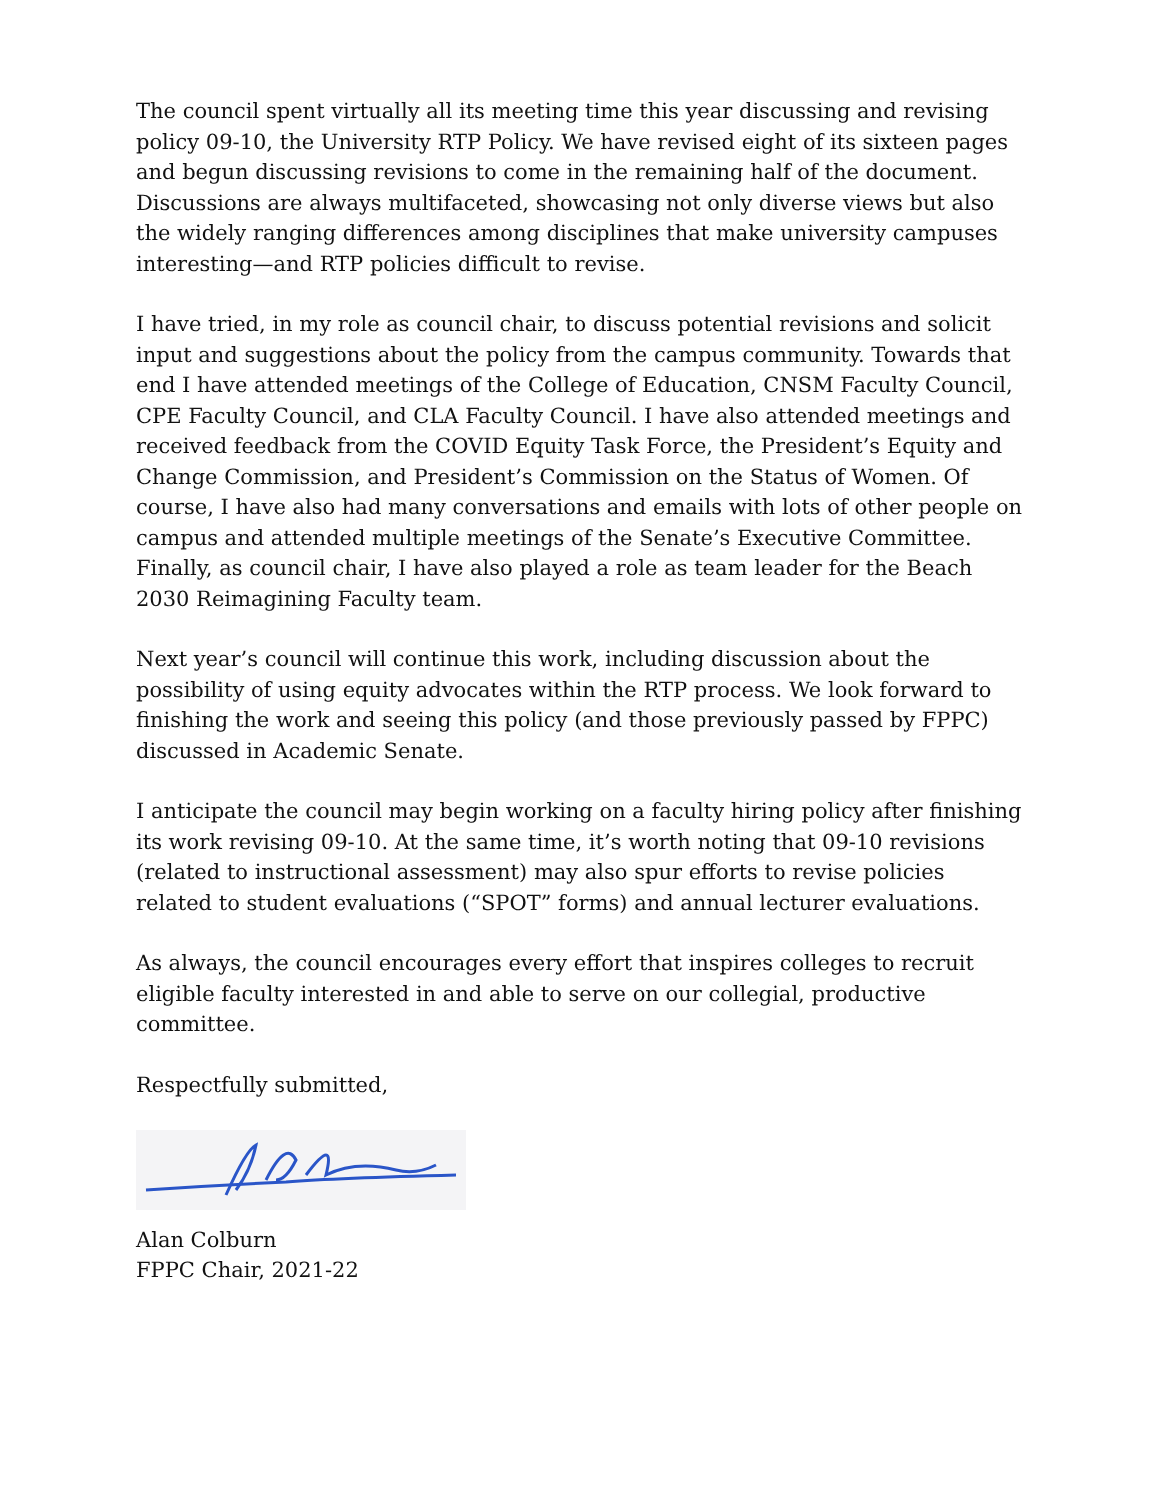The council spent virtually all its meeting time this year discussing and revising policy 09-10, the University RTP Policy. We have revised eight of its sixteen pages and begun discussing revisions to come in the remaining half of the document. Discussions are always multifaceted, showcasing not only diverse views but also the widely ranging differences among disciplines that make university campuses interesting—and RTP policies difficult to revise.
I have tried, in my role as council chair, to discuss potential revisions and solicit input and suggestions about the policy from the campus community. Towards that end I have attended meetings of the College of Education, CNSM Faculty Council, CPE Faculty Council, and CLA Faculty Council. I have also attended meetings and received feedback from the COVID Equity Task Force, the President’s Equity and Change Commission, and President’s Commission on the Status of Women. Of course, I have also had many conversations and emails with lots of other people on campus and attended multiple meetings of the Senate’s Executive Committee. Finally, as council chair, I have also played a role as team leader for the Beach 2030 Reimagining Faculty team.
Next year’s council will continue this work, including discussion about the possibility of using equity advocates within the RTP process. We look forward to finishing the work and seeing this policy (and those previously passed by FPPC) discussed in Academic Senate.
I anticipate the council may begin working on a faculty hiring policy after finishing its work revising 09-10. At the same time, it’s worth noting that 09-10 revisions (related to instructional assessment) may also spur efforts to revise policies related to student evaluations (“SPOT” forms) and annual lecturer evaluations.
As always, the council encourages every effort that inspires colleges to recruit eligible faculty interested in and able to serve on our collegial, productive committee.
Respectfully submitted,
Alan Colburn
FPPC Chair, 2021-22